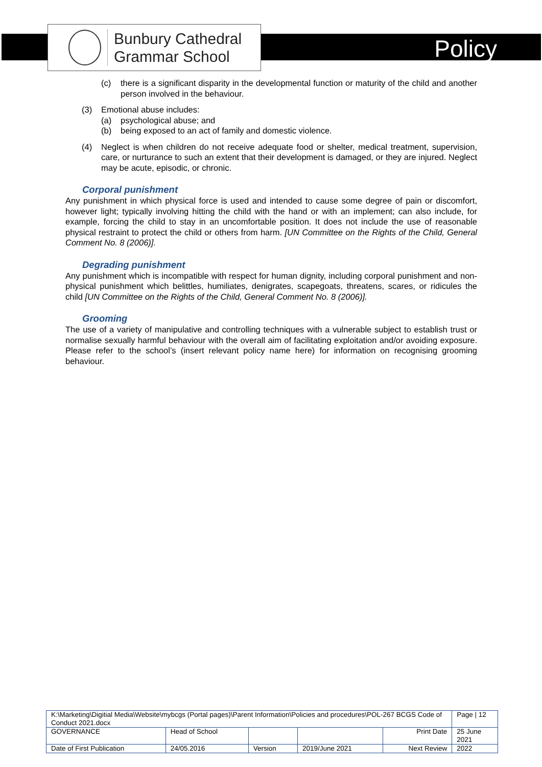Bunbury Cathedral
Grammar School
Policy
(c) there is a significant disparity in the developmental function or maturity of the child and another person involved in the behaviour.
(3) Emotional abuse includes:
(a) psychological abuse; and
(b) being exposed to an act of family and domestic violence.
(4) Neglect is when children do not receive adequate food or shelter, medical treatment, supervision, care, or nurturance to such an extent that their development is damaged, or they are injured. Neglect may be acute, episodic, or chronic.
Corporal punishment
Any punishment in which physical force is used and intended to cause some degree of pain or discomfort, however light; typically involving hitting the child with the hand or with an implement; can also include, for example, forcing the child to stay in an uncomfortable position. It does not include the use of reasonable physical restraint to protect the child or others from harm. [UN Committee on the Rights of the Child, General Comment No. 8 (2006)].
Degrading punishment
Any punishment which is incompatible with respect for human dignity, including corporal punishment and non-physical punishment which belittles, humiliates, denigrates, scapegoats, threatens, scares, or ridicules the child [UN Committee on the Rights of the Child, General Comment No. 8 (2006)].
Grooming
The use of a variety of manipulative and controlling techniques with a vulnerable subject to establish trust or normalise sexually harmful behaviour with the overall aim of facilitating exploitation and/or avoiding exposure. Please refer to the school’s (insert relevant policy name here) for information on recognising grooming behaviour.
| K:\Marketing\Digitial Media\Website\mybcgs (Portal pages)\Parent Information\Policies and procedures\POL-267 BCGS Code of Conduct 2021.docx | | | | | Page / 12 |
| GOVERNANCE | Head of School | | | Print Date | 25 June 2021 |
| Date of First Publication | 24/05.2016 | Version | 2019/June 2021 | Next Review | 2022 |